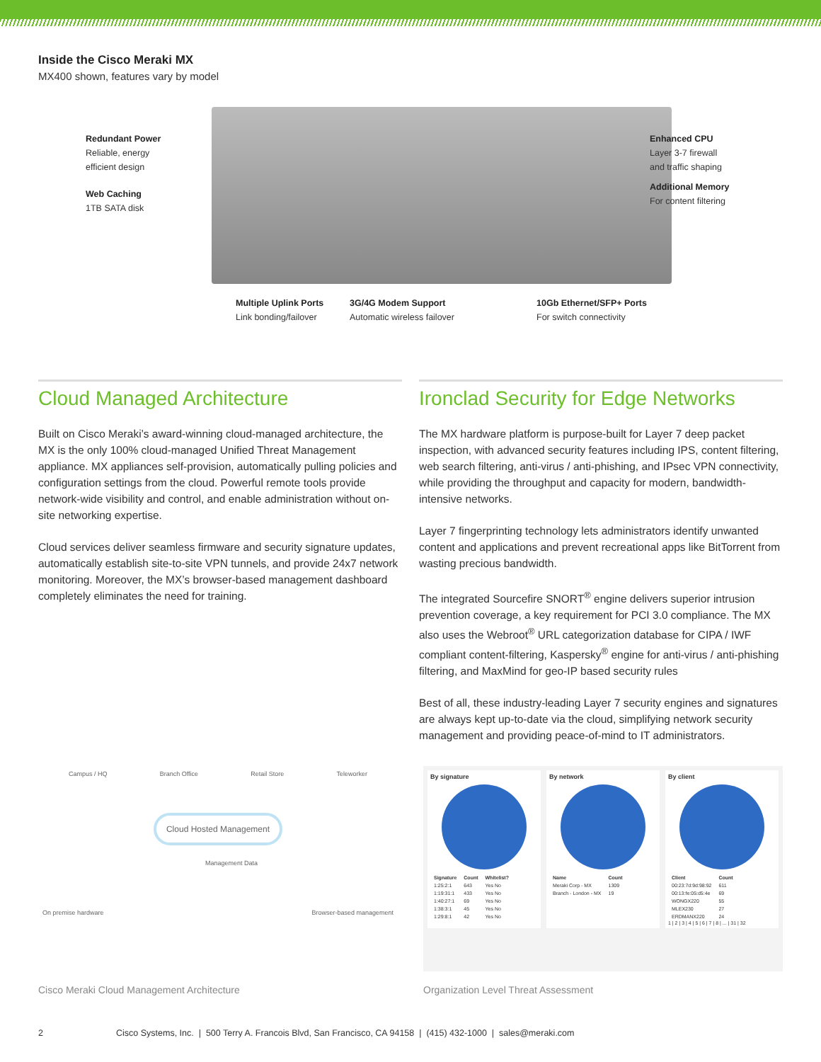Inside the Cisco Meraki MX
MX400 shown, features vary by model
Redundant Power
Reliable, energy
efficient design
Web Caching
1TB SATA disk
Enhanced CPU
Layer 3-7 firewall
and traffic shaping
Additional Memory
For content filtering
Multiple Uplink Ports
Link bonding/failover
3G/4G Modem Support
Automatic wireless failover
10Gb Ethernet/SFP+ Ports
For switch connectivity
Cloud Managed Architecture
Built on Cisco Meraki’s award-winning cloud-managed architecture, the MX is the only 100% cloud-managed Unified Threat Management appliance. MX appliances self-provision, automatically pulling policies and configuration settings from the cloud. Powerful remote tools provide network-wide visibility and control, and enable administration without on-site networking expertise.
Cloud services deliver seamless firmware and security signature updates, automatically establish site-to-site VPN tunnels, and provide 24x7 network monitoring. Moreover, the MX’s browser-based management dashboard completely eliminates the need for training.
Ironclad Security for Edge Networks
The MX hardware platform is purpose-built for Layer 7 deep packet inspection, with advanced security features including IPS, content filtering, web search filtering, anti-virus / anti-phishing, and IPsec VPN connectivity, while providing the throughput and capacity for modern, bandwidth-intensive networks.
Layer 7 fingerprinting technology lets administrators identify unwanted content and applications and prevent recreational apps like BitTorrent from wasting precious bandwidth.
The integrated Sourcefire SNORT<sup>®</sup> engine delivers superior intrusion prevention coverage, a key requirement for PCI 3.0 compliance. The MX also uses the Webroot<sup>®</sup> URL categorization database for CIPA / IWF compliant content-filtering, Kaspersky<sup>®</sup> engine for anti-virus / anti-phishing filtering, and MaxMind for geo-IP based security rules
Best of all, these industry-leading Layer 7 security engines and signatures are always kept up-to-date via the cloud, simplifying network security management and providing peace-of-mind to IT administrators.
Campus / HQ Branch Office Retail Store Teleworker
Cloud Hosted Management
Management Data
On premise hardware Browser-based management
Cisco Meraki Cloud Management Architecture
By signature
| Signature | Count | Whitelist? |
| --- | --- | --- |
| 1:25:2:1 | 643 | Yes No |
| 1:19:31:1 | 433 | Yes No |
| 1:40:27:1 | 69 | Yes No |
| 1:38:3:1 | 45 | Yes No |
| 1:29:8:1 | 42 | Yes No |
By network
| Name | Count |
| --- | --- |
| Meraki Corp - MX | 1309 |
| Branch - London - MX | 19 |
By client
| Client | Count |
| --- | --- |
| 00:23:7d:9d:98:92 | 611 |
| 00:13:fe:05:d5:4e | 69 |
| WONGX220 | 55 |
| MLEX230 | 27 |
| ERDMANX220 | 24 |
1 | 2 | 3 | 4 | 5 | 6 | 7 | 8 | ... | 31 | 32
Organization Level Threat Assessment
2 Cisco Systems, Inc. | 500 Terry A. Francois Blvd, San Francisco, CA 94158 | (415) 432-1000 | sales@meraki.com